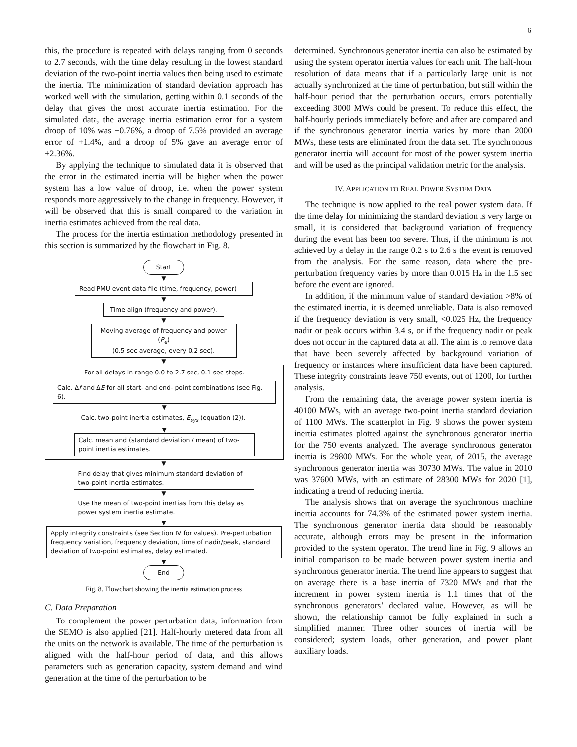6
this, the procedure is repeated with delays ranging from 0 seconds to 2.7 seconds, with the time delay resulting in the lowest standard deviation of the two-point inertia values then being used to estimate the inertia. The minimization of standard deviation approach has worked well with the simulation, getting within 0.1 seconds of the delay that gives the most accurate inertia estimation. For the simulated data, the average inertia estimation error for a system droop of 10% was +0.76%, a droop of 7.5% provided an average error of +1.4%, and a droop of 5% gave an average error of +2.36%.
By applying the technique to simulated data it is observed that the error in the estimated inertia will be higher when the power system has a low value of droop, i.e. when the power system responds more aggressively to the change in frequency. However, it will be observed that this is small compared to the variation in inertia estimates achieved from the real data.
The process for the inertia estimation methodology presented in this section is summarized by the flowchart in Fig. 8.
Start
▼
Read PMU event data file (time, frequency, power)
▼
Time align (frequency and power).
▼
Moving average of frequency and power (P<sub>e</sub>)
(0.5 sec average, every 0.2 sec).
▼
For all delays in range 0.0 to 2.7 sec, 0.1 sec steps.
Calc. Δf and ΔE for all start- and end- point combinations (see Fig. 6).
▼
Calc. two-point inertia estimates, E<sub>sys</sub> (equation (2)).
▼
Calc. mean and (standard deviation / mean) of two-point inertia estimates.
▼
Find delay that gives minimum standard deviation of two-point inertia estimates.
▼
Use the mean of two-point inertias from this delay as power system inertia estimate.
▼
Apply integrity constraints (see Section IV for values). Pre-perturbation frequency variation, frequency deviation, time of nadir/peak, standard deviation of two-point estimates, delay estimated.
▼
End
Fig. 8. Flowchart showing the inertia estimation process
C. Data Preparation
To complement the power perturbation data, information from the SEMO is also applied [21]. Half-hourly metered data from all the units on the network is available. The time of the perturbation is aligned with the half-hour period of data, and this allows parameters such as generation capacity, system demand and wind generation at the time of the perturbation to be
determined. Synchronous generator inertia can also be estimated by using the system operator inertia values for each unit. The half-hour resolution of data means that if a particularly large unit is not actually synchronized at the time of perturbation, but still within the half-hour period that the perturbation occurs, errors potentially exceeding 3000 MWs could be present. To reduce this effect, the half-hourly periods immediately before and after are compared and if the synchronous generator inertia varies by more than 2000 MWs, these tests are eliminated from the data set. The synchronous generator inertia will account for most of the power system inertia and will be used as the principal validation metric for the analysis.
IV. APPLICATION TO REAL POWER SYSTEM DATA
The technique is now applied to the real power system data. If the time delay for minimizing the standard deviation is very large or small, it is considered that background variation of frequency during the event has been too severe. Thus, if the minimum is not achieved by a delay in the range 0.2 s to 2.6 s the event is removed from the analysis. For the same reason, data where the pre-perturbation frequency varies by more than 0.015 Hz in the 1.5 sec before the event are ignored.
In addition, if the minimum value of standard deviation >8% of the estimated inertia, it is deemed unreliable. Data is also removed if the frequency deviation is very small, <0.025 Hz, the frequency nadir or peak occurs within 3.4 s, or if the frequency nadir or peak does not occur in the captured data at all. The aim is to remove data that have been severely affected by background variation of frequency or instances where insufficient data have been captured. These integrity constraints leave 750 events, out of 1200, for further analysis.
From the remaining data, the average power system inertia is 40100 MWs, with an average two-point inertia standard deviation of 1100 MWs. The scatterplot in Fig. 9 shows the power system inertia estimates plotted against the synchronous generator inertia for the 750 events analyzed. The average synchronous generator inertia is 29800 MWs. For the whole year, of 2015, the average synchronous generator inertia was 30730 MWs. The value in 2010 was 37600 MWs, with an estimate of 28300 MWs for 2020 [1], indicating a trend of reducing inertia.
The analysis shows that on average the synchronous machine inertia accounts for 74.3% of the estimated power system inertia. The synchronous generator inertia data should be reasonably accurate, although errors may be present in the information provided to the system operator. The trend line in Fig. 9 allows an initial comparison to be made between power system inertia and synchronous generator inertia. The trend line appears to suggest that on average there is a base inertia of 7320 MWs and that the increment in power system inertia is 1.1 times that of the synchronous generators’ declared value. However, as will be shown, the relationship cannot be fully explained in such a simplified manner. Three other sources of inertia will be considered; system loads, other generation, and power plant auxiliary loads.